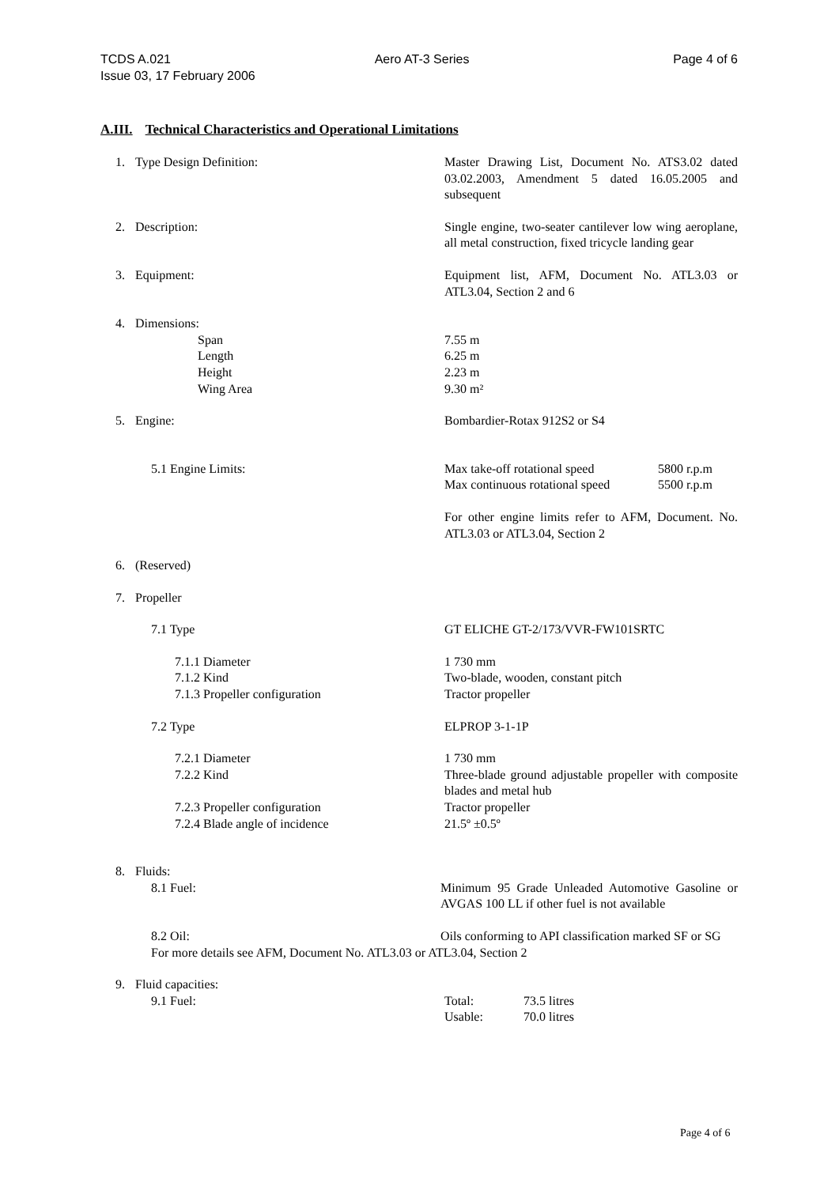TCDS A.021 Aero AT-3 Series Page 4 of 6
Issue 03, 17 February 2006
A.III. Technical Characteristics and Operational Limitations
1. Type Design Definition: Master Drawing List, Document No. ATS3.02 dated 03.02.2003, Amendment 5 dated 16.05.2005 and subsequent
2. Description: Single engine, two-seater cantilever low wing aeroplane, all metal construction, fixed tricycle landing gear
3. Equipment: Equipment list, AFM, Document No. ATL3.03 or ATL3.04, Section 2 and 6
4. Dimensions:
Span 7.55 m
Length 6.25 m
Height 2.23 m
Wing Area 9.30 m²
5. Engine: Bombardier-Rotax 912S2 or S4
5.1 Engine Limits: Max take-off rotational speed 5800 r.p.m
Max continuous rotational speed 5500 r.p.m
For other engine limits refer to AFM, Document. No. ATL3.03 or ATL3.04, Section 2
6. (Reserved)
7. Propeller
7.1 Type GT ELICHE GT-2/173/VVR-FW101SRTC
7.1.1 Diameter 1 730 mm
7.1.2 Kind Two-blade, wooden, constant pitch
7.1.3 Propeller configuration Tractor propeller
7.2 Type ELPROP 3-1-1P
7.2.1 Diameter 1 730 mm
7.2.2 Kind Three-blade ground adjustable propeller with composite blades and metal hub
7.2.3 Propeller configuration Tractor propeller
7.2.4 Blade angle of incidence 21.5º ±0.5º
8. Fluids:
8.1 Fuel: Minimum 95 Grade Unleaded Automotive Gasoline or AVGAS 100 LL if other fuel is not available
8.2 Oil: Oils conforming to API classification marked SF or SG
For more details see AFM, Document No. ATL3.03 or ATL3.04, Section 2
9. Fluid capacities:
9.1 Fuel: Total: 73.5 litres
Usable: 70.0 litres
Page 4 of 6